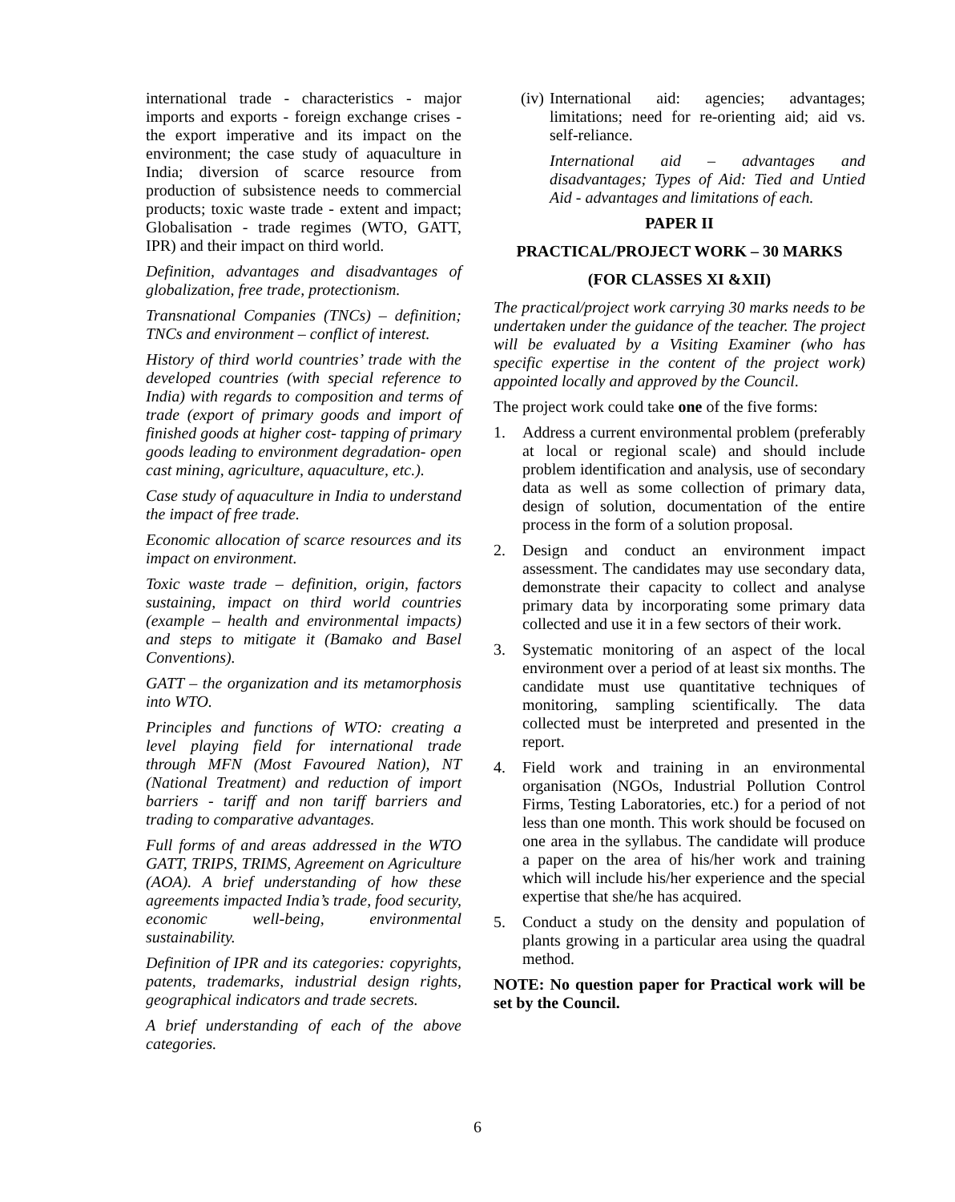international trade - characteristics - major imports and exports - foreign exchange crises - the export imperative and its impact on the environment; the case study of aquaculture in India; diversion of scarce resource from production of subsistence needs to commercial products; toxic waste trade - extent and impact; Globalisation - trade regimes (WTO, GATT, IPR) and their impact on third world.
Definition, advantages and disadvantages of globalization, free trade, protectionism.
Transnational Companies (TNCs) – definition; TNCs and environment – conflict of interest.
History of third world countries’ trade with the developed countries (with special reference to India) with regards to composition and terms of trade (export of primary goods and import of finished goods at higher cost- tapping of primary goods leading to environment degradation- open cast mining, agriculture, aquaculture, etc.).
Case study of aquaculture in India to understand the impact of free trade.
Economic allocation of scarce resources and its impact on environment.
Toxic waste trade – definition, origin, factors sustaining, impact on third world countries (example – health and environmental impacts) and steps to mitigate it (Bamako and Basel Conventions).
GATT – the organization and its metamorphosis into WTO.
Principles and functions of WTO: creating a level playing field for international trade through MFN (Most Favoured Nation), NT (National Treatment) and reduction of import barriers - tariff and non tariff barriers and trading to comparative advantages.
Full forms of and areas addressed in the WTO GATT, TRIPS, TRIMS, Agreement on Agriculture (AOA). A brief understanding of how these agreements impacted India’s trade, food security, economic well-being, environmental sustainability.
Definition of IPR and its categories: copyrights, patents, trademarks, industrial design rights, geographical indicators and trade secrets.
A brief understanding of each of the above categories.
(iv)
International aid: agencies; advantages; limitations; need for re-orienting aid; aid vs. self-reliance.
International aid – advantages and disadvantages; Types of Aid: Tied and Untied Aid - advantages and limitations of each.
PAPER II
PRACTICAL/PROJECT WORK – 30 MARKS
(FOR CLASSES XI &XII)
The practical/project work carrying 30 marks needs to be undertaken under the guidance of the teacher. The project will be evaluated by a Visiting Examiner (who has specific expertise in the content of the project work) appointed locally and approved by the Council.
The project work could take one of the five forms:
1. Address a current environmental problem (preferably at local or regional scale) and should include problem identification and analysis, use of secondary data as well as some collection of primary data, design of solution, documentation of the entire process in the form of a solution proposal.
2. Design and conduct an environment impact assessment. The candidates may use secondary data, demonstrate their capacity to collect and analyse primary data by incorporating some primary data collected and use it in a few sectors of their work.
3. Systematic monitoring of an aspect of the local environment over a period of at least six months. The candidate must use quantitative techniques of monitoring, sampling scientifically. The data collected must be interpreted and presented in the report.
4. Field work and training in an environmental organisation (NGOs, Industrial Pollution Control Firms, Testing Laboratories, etc.) for a period of not less than one month. This work should be focused on one area in the syllabus. The candidate will produce a paper on the area of his/her work and training which will include his/her experience and the special expertise that she/he has acquired.
5. Conduct a study on the density and population of plants growing in a particular area using the quadral method.
NOTE: No question paper for Practical work will be set by the Council.
6